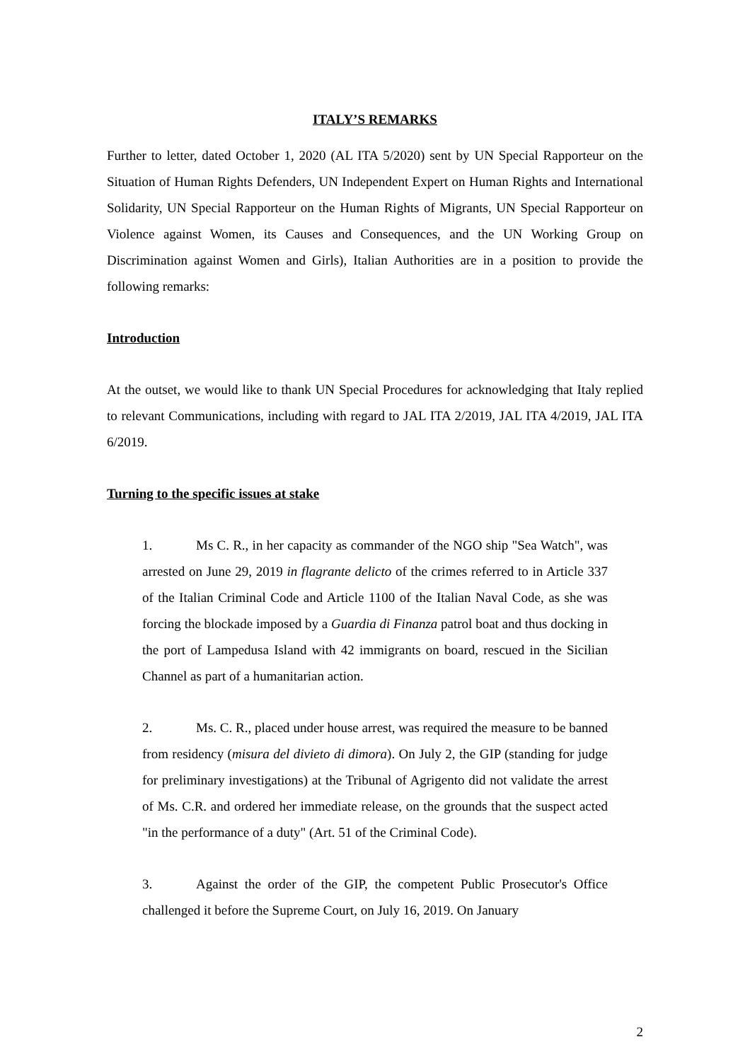ITALY’S REMARKS
Further to letter, dated October 1, 2020 (AL ITA 5/2020) sent by UN Special Rapporteur on the Situation of Human Rights Defenders, UN Independent Expert on Human Rights and International Solidarity, UN Special Rapporteur on the Human Rights of Migrants, UN Special Rapporteur on Violence against Women, its Causes and Consequences, and the UN Working Group on Discrimination against Women and Girls), Italian Authorities are in a position to provide the following remarks:
Introduction
At the outset, we would like to thank UN Special Procedures for acknowledging that Italy replied to relevant Communications, including with regard to JAL ITA 2/2019, JAL ITA 4/2019, JAL ITA 6/2019.
Turning to the specific issues at stake
1. Ms C. R., in her capacity as commander of the NGO ship "Sea Watch", was arrested on June 29, 2019 in flagrante delicto of the crimes referred to in Article 337 of the Italian Criminal Code and Article 1100 of the Italian Naval Code, as she was forcing the blockade imposed by a Guardia di Finanza patrol boat and thus docking in the port of Lampedusa Island with 42 immigrants on board, rescued in the Sicilian Channel as part of a humanitarian action.
2. Ms. C. R., placed under house arrest, was required the measure to be banned from residency (misura del divieto di dimora). On July 2, the GIP (standing for judge for preliminary investigations) at the Tribunal of Agrigento did not validate the arrest of Ms. C.R. and ordered her immediate release, on the grounds that the suspect acted "in the performance of a duty" (Art. 51 of the Criminal Code).
3. Against the order of the GIP, the competent Public Prosecutor's Office challenged it before the Supreme Court, on July 16, 2019. On January
2